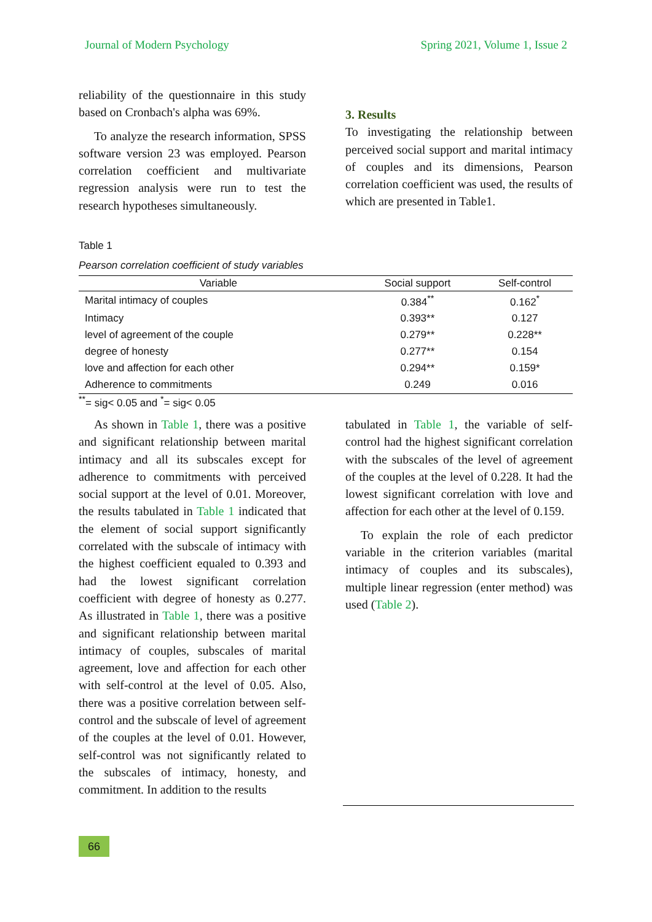Journal of Modern Psychology Spring 2021, Volume 1, Issue 2
reliability of the questionnaire in this study based on Cronbach's alpha was 69%.
To analyze the research information, SPSS software version 23 was employed. Pearson correlation coefficient and multivariate regression analysis were run to test the research hypotheses simultaneously.
3. Results
To investigating the relationship between perceived social support and marital intimacy of couples and its dimensions, Pearson correlation coefficient was used, the results of which are presented in Table1.
Table 1
Pearson correlation coefficient of study variables
| Variable | Social support | Self-control |
| --- | --- | --- |
| Marital intimacy of couples | 0.384<sup>**</sup> | 0.162<sup>*</sup> |
| Intimacy | 0.393** | 0.127 |
| level of agreement of the couple | 0.279** | 0.228** |
| degree of honesty | 0.277** | 0.154 |
| love and affection for each other | 0.294** | 0.159* |
| Adherence to commitments | 0.249 | 0.016 |
<sup>**</sup>= sig< 0.05 and <sup>*</sup>= sig< 0.05
As shown in Table 1, there was a positive and significant relationship between marital intimacy and all its subscales except for adherence to commitments with perceived social support at the level of 0.01. Moreover, the results tabulated in Table 1 indicated that the element of social support significantly correlated with the subscale of intimacy with the highest coefficient equaled to 0.393 and had the lowest significant correlation coefficient with degree of honesty as 0.277. As illustrated in Table 1, there was a positive and significant relationship between marital intimacy of couples, subscales of marital agreement, love and affection for each other with self-control at the level of 0.05. Also, there was a positive correlation between self-control and the subscale of level of agreement of the couples at the level of 0.01. However, self-control was not significantly related to the subscales of intimacy, honesty, and commitment. In addition to the results
tabulated in Table 1, the variable of self-control had the highest significant correlation with the subscales of the level of agreement of the couples at the level of 0.228. It had the lowest significant correlation with love and affection for each other at the level of 0.159.
To explain the role of each predictor variable in the criterion variables (marital intimacy of couples and its subscales), multiple linear regression (enter method) was used (Table 2).
66